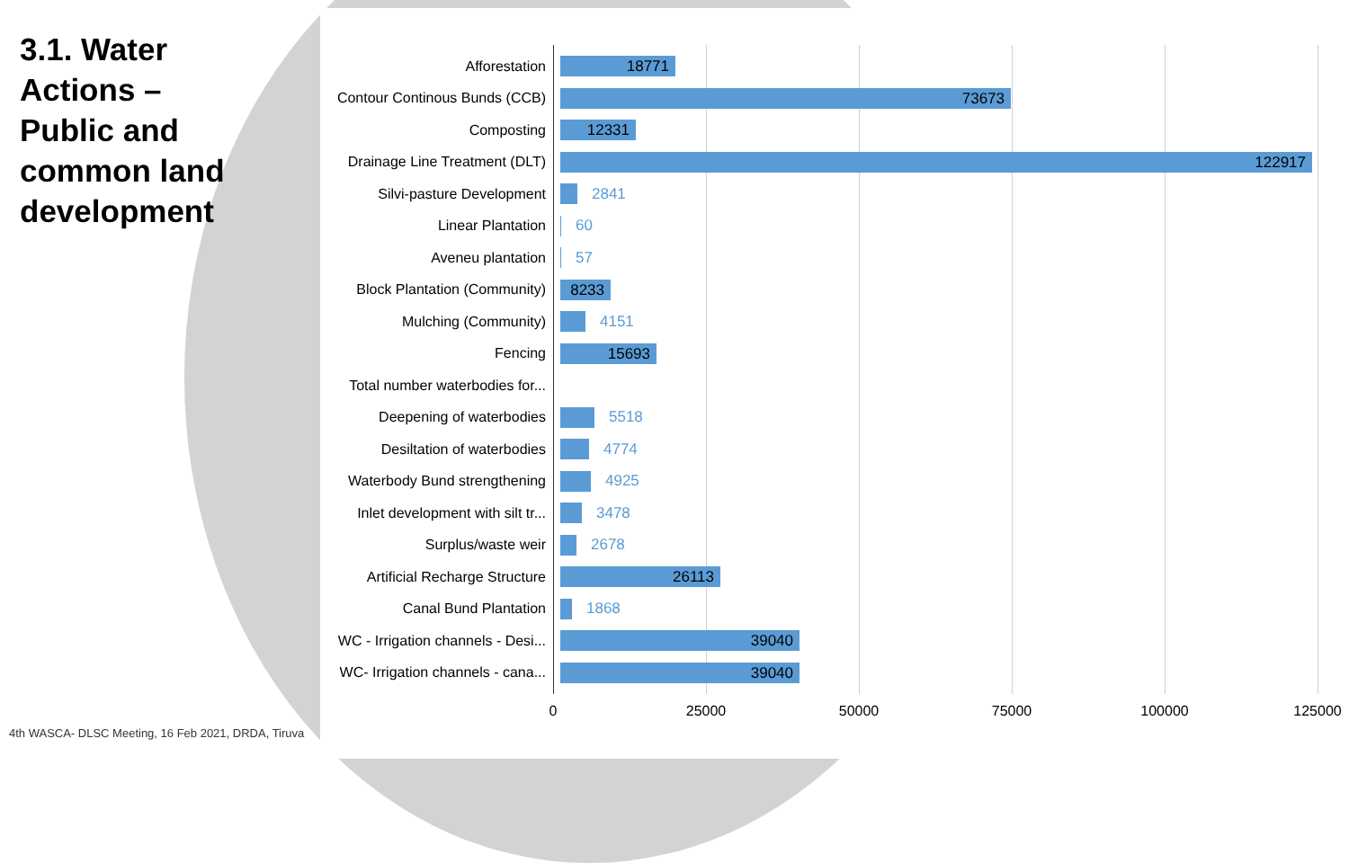3.1. Water
Actions –
Public and
common land
development
Afforestation
18771
Contour Continous Bunds (CCB)
73673
Composting
12331
Drainage Line Treatment (DLT)
122917
Silvi-pasture Development 2841
Linear Plantation 60
Aveneu plantation 57
Block Plantation (Community)
8233
Mulching (Community) 4151
Fencing
15693
Total number waterbodies for...
Deepening of waterbodies 5518
Desiltation of waterbodies 4774
Waterbody Bund strengthening
4925
Inlet development with silt tr...
3478
Surplus/waste weir 2678
Artificial Recharge Structure
26113
Canal Bund Plantation 1868
WC - Irrigation channels - Desi...
39040
WC- Irrigation channels - cana...
39040
0 25000 50000 75000 100000 125000
4th WASCA- DLSC Meeting, 16 Feb 2021, DRDA, Tiruva